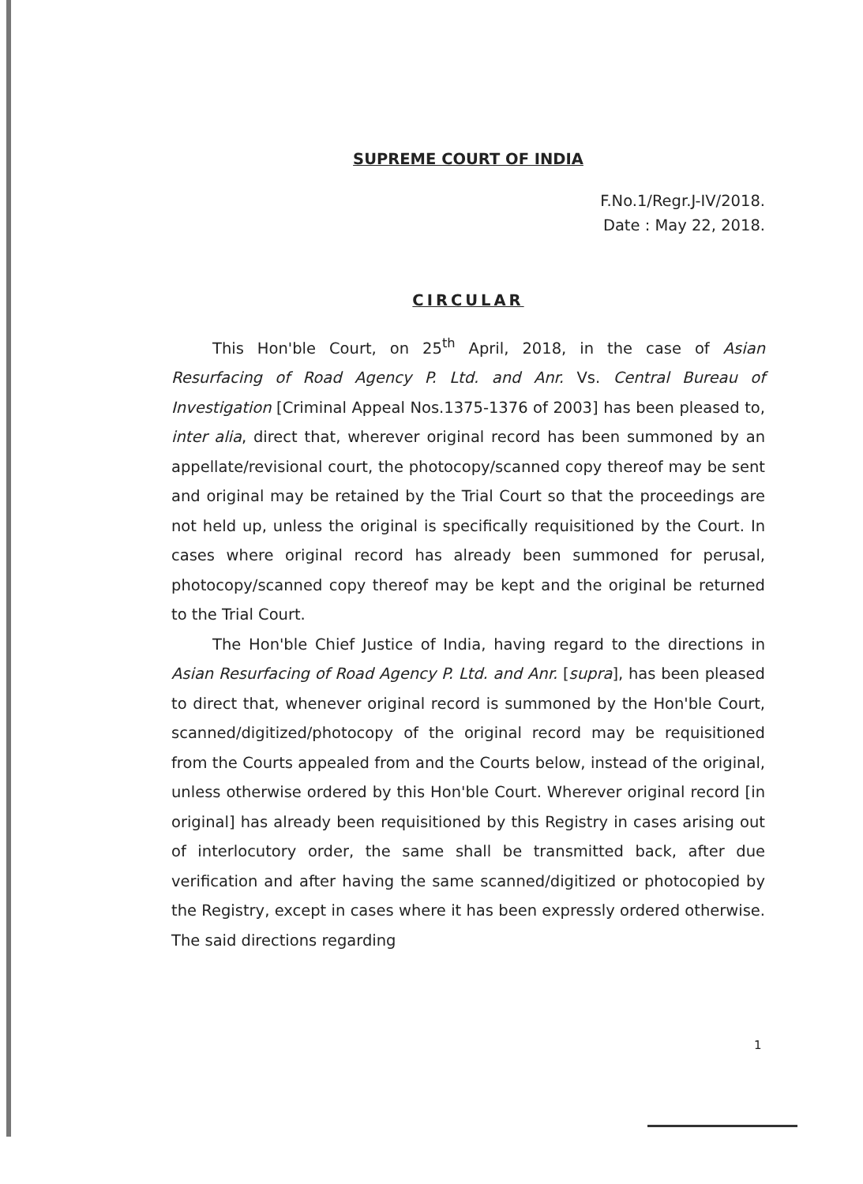SUPREME COURT OF INDIA
F.No.1/Regr.J-IV/2018.
Date : May 22, 2018.
CIRCULAR
This Hon'ble Court, on 25<sup>th</sup> April, 2018, in the case of Asian Resurfacing of Road Agency P. Ltd. and Anr. Vs. Central Bureau of Investigation [Criminal Appeal Nos.1375-1376 of 2003] has been pleased to, inter alia, direct that, wherever original record has been summoned by an appellate/revisional court, the photocopy/scanned copy thereof may be sent and original may be retained by the Trial Court so that the proceedings are not held up, unless the original is specifically requisitioned by the Court. In cases where original record has already been summoned for perusal, photocopy/scanned copy thereof may be kept and the original be returned to the Trial Court.
The Hon'ble Chief Justice of India, having regard to the directions in Asian Resurfacing of Road Agency P. Ltd. and Anr. [supra], has been pleased to direct that, whenever original record is summoned by the Hon'ble Court, scanned/digitized/photocopy of the original record may be requisitioned from the Courts appealed from and the Courts below, instead of the original, unless otherwise ordered by this Hon'ble Court. Wherever original record [in original] has already been requisitioned by this Registry in cases arising out of interlocutory order, the same shall be transmitted back, after due verification and after having the same scanned/digitized or photocopied by the Registry, except in cases where it has been expressly ordered otherwise. The said directions regarding
1